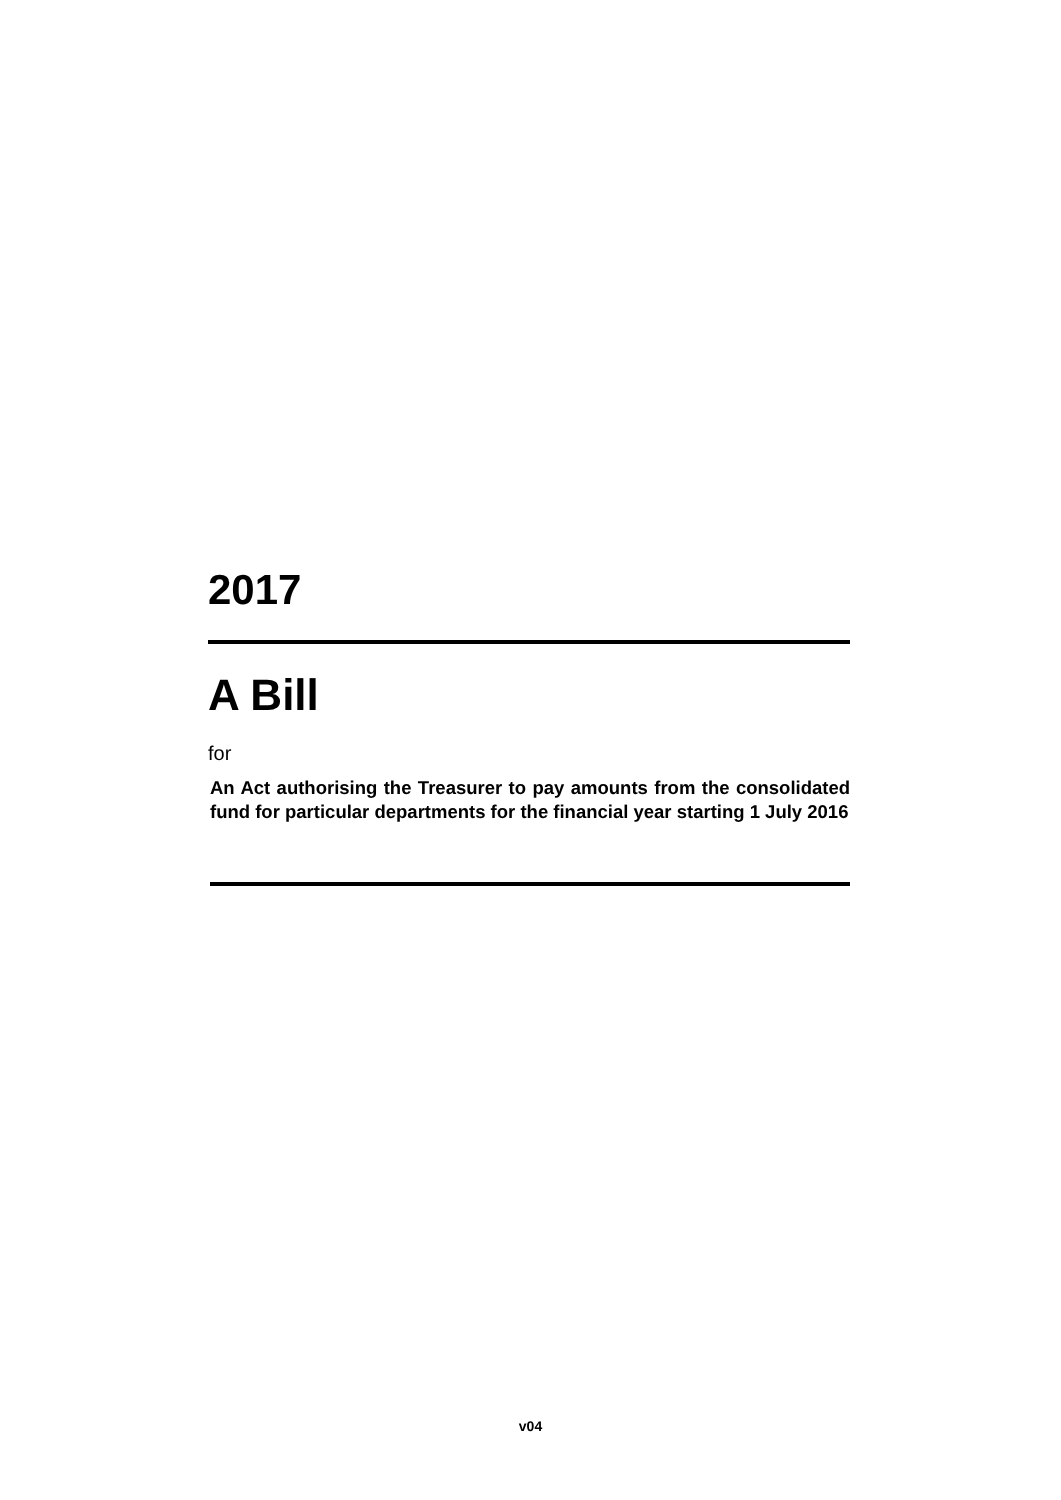2017
A Bill
for
An Act authorising the Treasurer to pay amounts from the consolidated fund for particular departments for the financial year starting 1 July 2016
v04